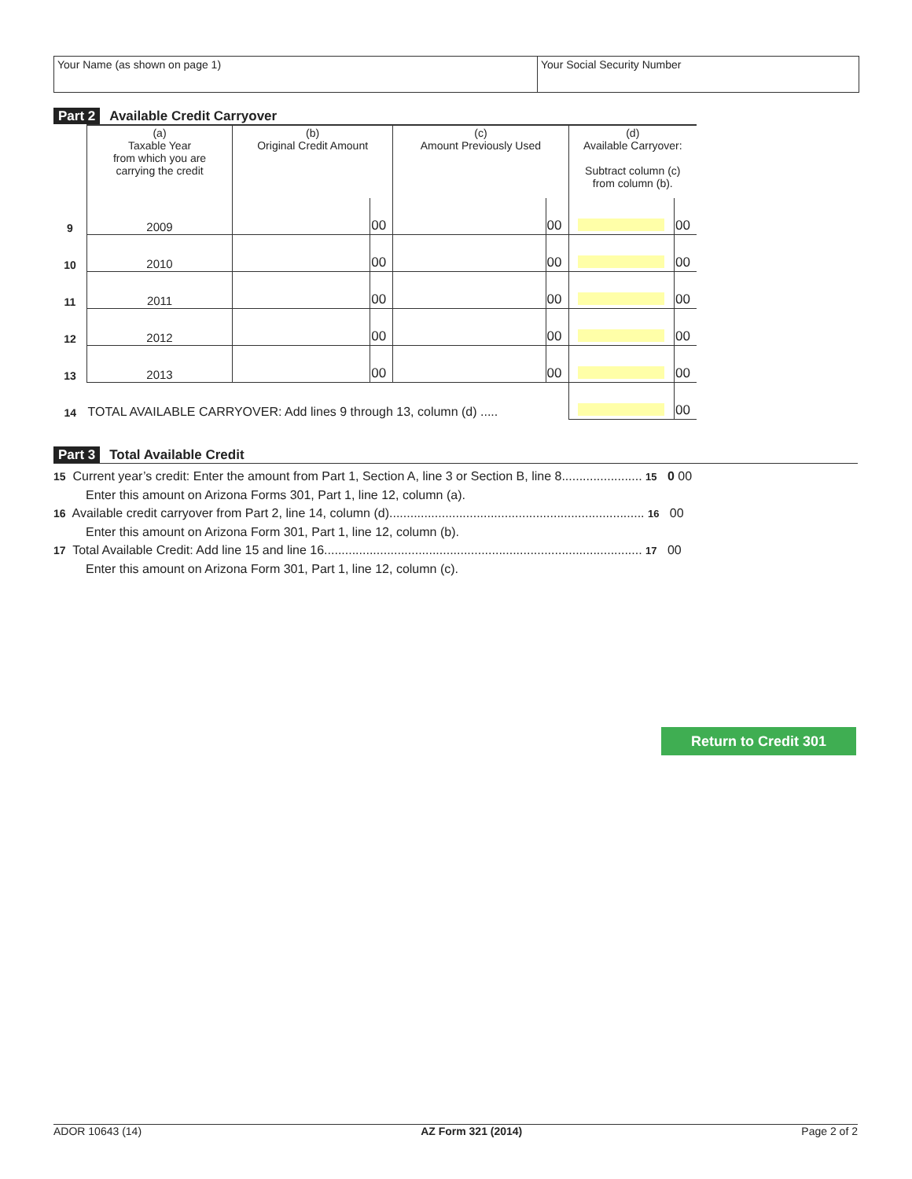Your Name (as shown on page 1) Your Social Security Number
Part 2 Available Credit Carryover
| | (a) Taxable Year from which you are carrying the credit | (b) Original Credit Amount | | (c) Amount Previously Used | | (d) Available Carryover: Subtract column (c) from column (b). | |
| --- | --- | --- | --- | --- | --- | --- | --- |
| 9 | 2009 | | 00 | | 00 | | 00 |
| 10 | 2010 | | 00 | | 00 | | 00 |
| 11 | 2011 | | 00 | | 00 | | 00 |
| 12 | 2012 | | 00 | | 00 | | 00 |
| 13 | 2013 | | 00 | | 00 | | 00 |
| 14 | TOTAL AVAILABLE CARRYOVER: Add lines 9 through 13, column (d) ..... | | | | | | 00 |
Part 3 Total Available Credit
15 Current year’s credit: Enter the amount from Part 1, Section A, line 3 or Section B, line 8....................... 15 0 00
Enter this amount on Arizona Forms 301, Part 1, line 12, column (a).
16 Available credit carryover from Part 2, line 14, column (d)......................................................................... 16 00
Enter this amount on Arizona Form 301, Part 1, line 12, column (b).
17 Total Available Credit: Add line 15 and line 16........................................................................................... 17 00
Enter this amount on Arizona Form 301, Part 1, line 12, column (c).
Return to Credit 301
ADOR 10643 (14) AZ Form 321 (2014) Page 2 of 2